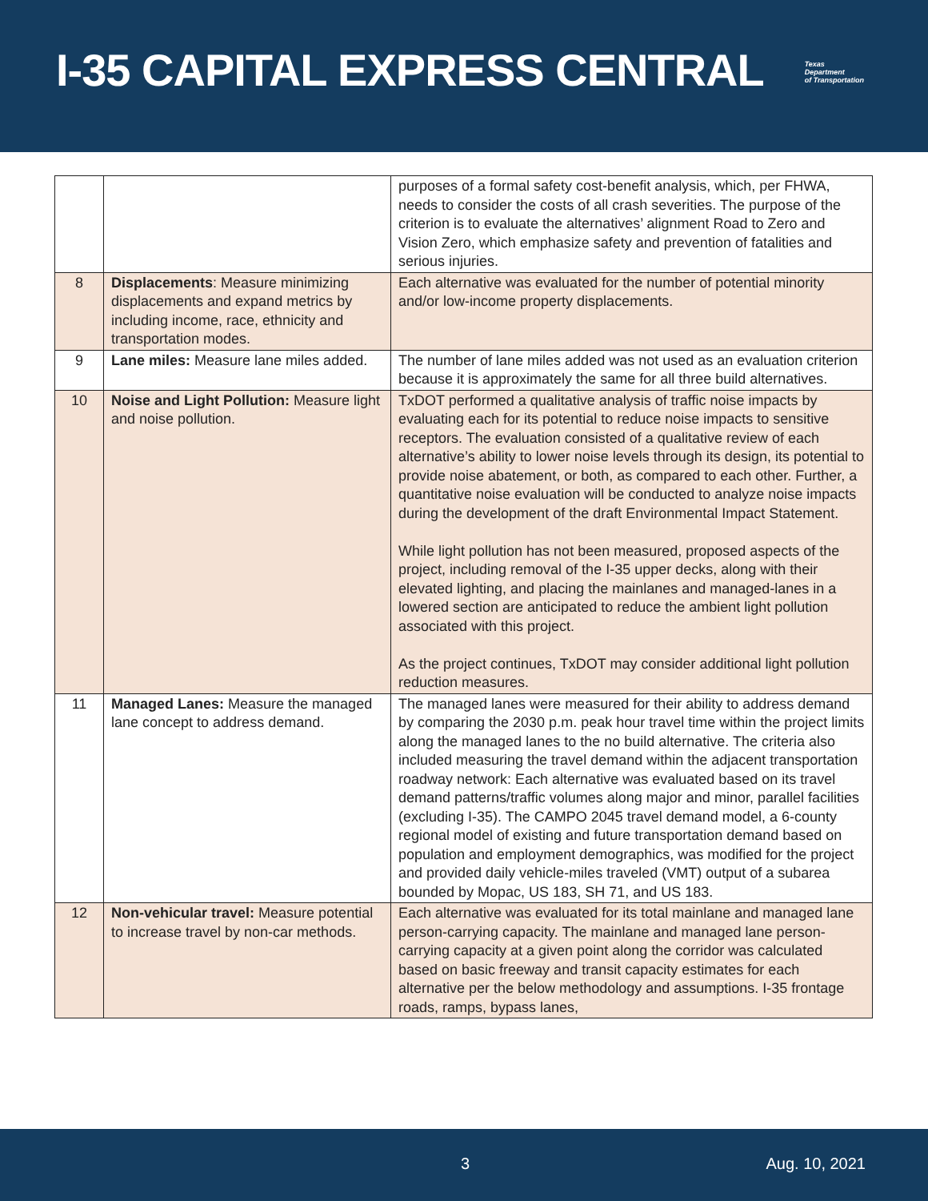I-35 CAPITAL EXPRESS CENTRAL
Texas
Department
of Transportation
| | | purposes of a formal safety cost-benefit analysis, which, per FHWA, needs to consider the costs of all crash severities. The purpose of the criterion is to evaluate the alternatives’ alignment Road to Zero and Vision Zero, which emphasize safety and prevention of fatalities and serious injuries. |
| 8 | Displacements : Measure minimizing displacements and expand metrics by including income, race, ethnicity and transportation modes. | Each alternative was evaluated for the number of potential minority and/or low-income property displacements. |
| 9 | Lane miles: Measure lane miles added. | The number of lane miles added was not used as an evaluation criterion because it is approximately the same for all three build alternatives. |
| 10 | Noise and Light Pollution: Measure light and noise pollution. | TxDOT performed a qualitative analysis of traffic noise impacts by evaluating each for its potential to reduce noise impacts to sensitive receptors. The evaluation consisted of a qualitative review of each alternative’s ability to lower noise levels through its design, its potential to provide noise abatement, or both, as compared to each other. Further, a quantitative noise evaluation will be conducted to analyze noise impacts during the development of the draft Environmental Impact Statement. While light pollution has not been measured, proposed aspects of the project, including removal of the I-35 upper decks, along with their elevated lighting, and placing the mainlanes and managed-lanes in a lowered section are anticipated to reduce the ambient light pollution associated with this project. As the project continues, TxDOT may consider additional light pollution reduction measures. |
| 11 | Managed Lanes: Measure the managed lane concept to address demand. | The managed lanes were measured for their ability to address demand by comparing the 2030 p.m. peak hour travel time within the project limits along the managed lanes to the no build alternative. The criteria also included measuring the travel demand within the adjacent transportation roadway network: Each alternative was evaluated based on its travel demand patterns/traffic volumes along major and minor, parallel facilities (excluding I-35). The CAMPO 2045 travel demand model, a 6-county regional model of existing and future transportation demand based on population and employment demographics, was modified for the project and provided daily vehicle-miles traveled (VMT) output of a subarea bounded by Mopac, US 183, SH 71, and US 183. |
| 12 | Non-vehicular travel: Measure potential to increase travel by non-car methods. | Each alternative was evaluated for its total mainlane and managed lane person-carrying capacity. The mainlane and managed lane person-carrying capacity at a given point along the corridor was calculated based on basic freeway and transit capacity estimates for each alternative per the below methodology and assumptions. I-35 frontage roads, ramps, bypass lanes, |
3 Aug. 10, 2021